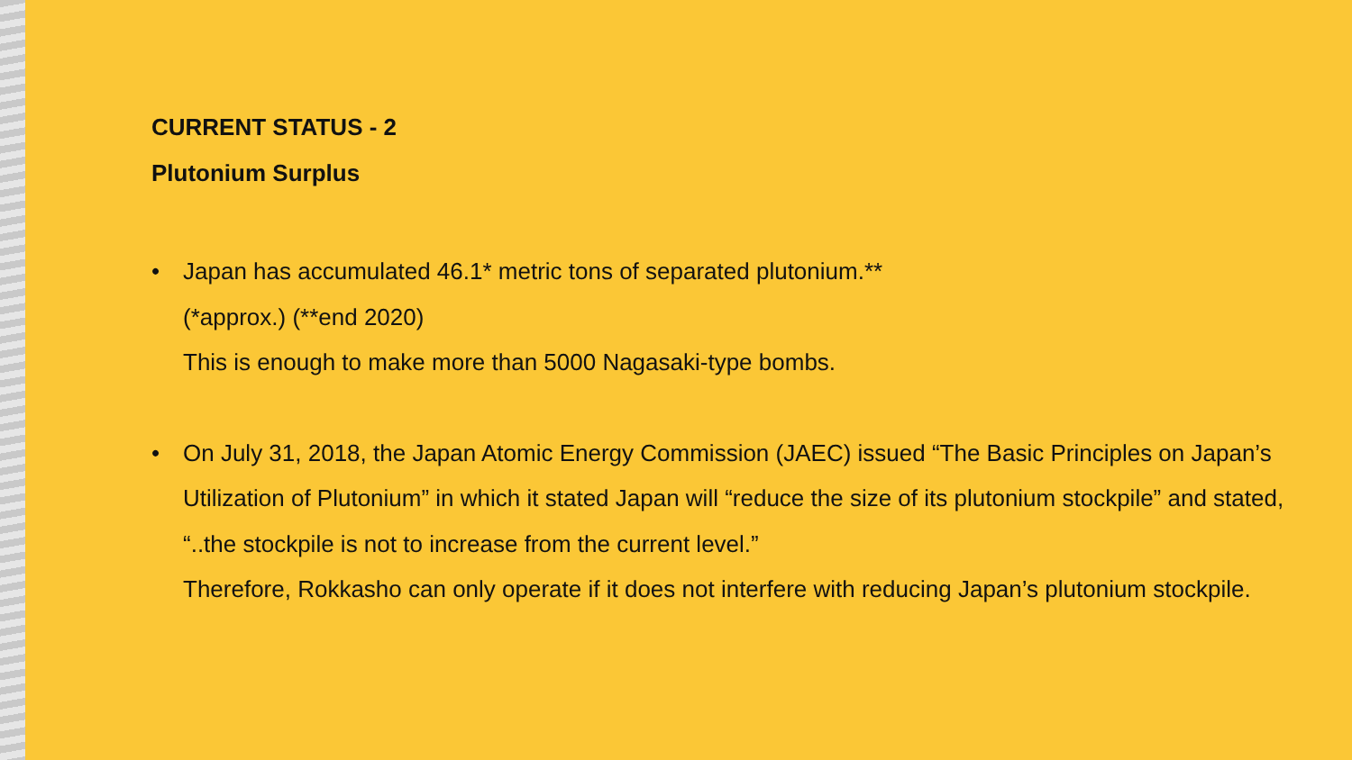CURRENT STATUS - 2
Plutonium Surplus
• Japan has accumulated 46.1* metric tons of separated plutonium.**
(*approx.) (**end 2020)
This is enough to make more than 5000 Nagasaki-type bombs.
• On July 31, 2018, the Japan Atomic Energy Commission (JAEC) issued “The Basic Principles on Japan’s Utilization of Plutonium” in which it stated Japan will “reduce the size of its plutonium stockpile” and stated, “..the stockpile is not to increase from the current level.”
Therefore, Rokkasho can only operate if it does not interfere with reducing Japan’s plutonium stockpile.